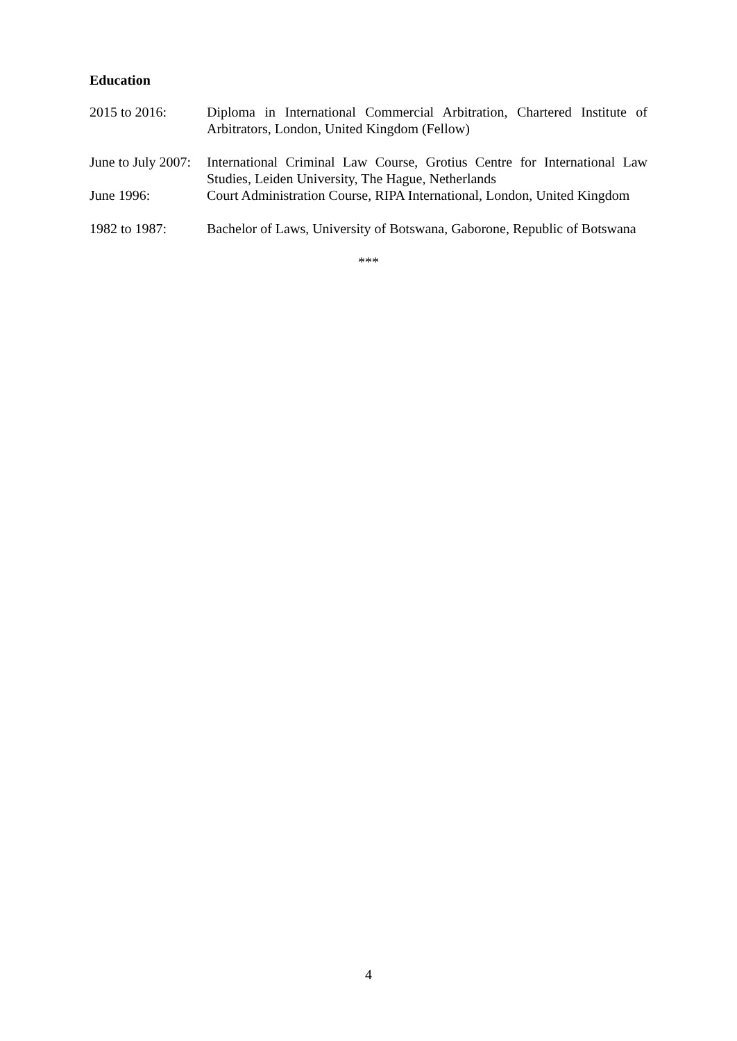Education
2015 to 2016: Diploma in International Commercial Arbitration, Chartered Institute of Arbitrators, London, United Kingdom (Fellow)
June to July 2007:
International Criminal Law Course, Grotius Centre for International Law Studies, Leiden University, The Hague, Netherlands
June 1996: Court Administration Course, RIPA International, London, United Kingdom
1982 to 1987: Bachelor of Laws, University of Botswana, Gaborone, Republic of Botswana
***
4